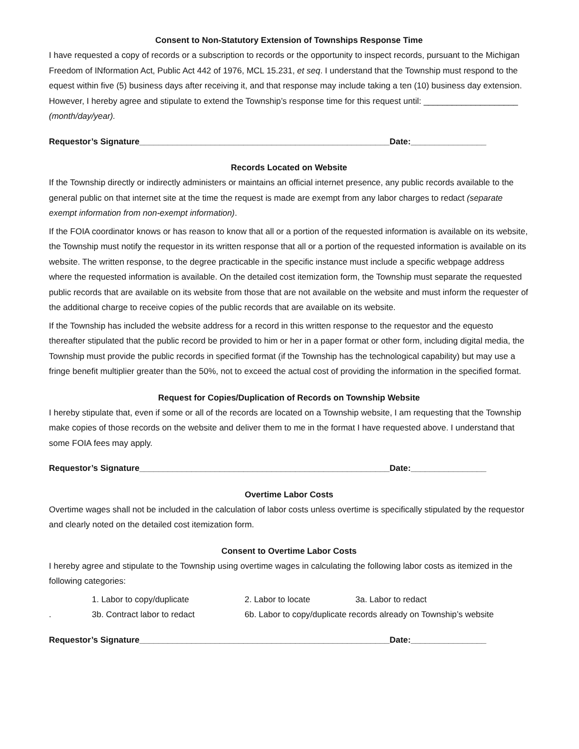Consent to Non-Statutory Extension of Townships Response Time
I have requested a copy of records or a subscription to records or the opportunity to inspect records, pursuant to the Michigan Freedom of INformation Act, Public Act 442 of 1976, MCL 15.231, et seq. I understand that the Township must respond to the equest within five (5) business days after receiving it, and that response may include taking a ten (10) business day extension. However, I hereby agree and stipulate to extend the Township’s response time for this request until: ____________________ (month/day/year).
Requestor’s Signature_____________________________________________________Date:________________
Records Located on Website
If the Township directly or indirectly administers or maintains an official internet presence, any public records available to the general public on that internet site at the time the request is made are exempt from any labor charges to redact (separate exempt information from non-exempt information).
If the FOIA coordinator knows or has reason to know that all or a portion of the requested information is available on its website, the Township must notify the requestor in its written response that all or a portion of the requested information is available on its website. The written response, to the degree practicable in the specific instance must include a specific webpage address where the requested information is available. On the detailed cost itemization form, the Township must separate the requested public records that are available on its website from those that are not available on the website and must inform the requester of the additional charge to receive copies of the public records that are available on its website.
If the Township has included the website address for a record in this written response to the requestor and the equesto thereafter stipulated that the public record be provided to him or her in a paper format or other form, including digital media, the Township must provide the public records in specified format (if the Township has the technological capability) but may use a fringe benefit multiplier greater than the 50%, not to exceed the actual cost of providing the information in the specified format.
Request for Copies/Duplication of Records on Township Website
I hereby stipulate that, even if some or all of the records are located on a Township website, I am requesting that the Township make copies of those records on the website and deliver them to me in the format I have requested above. I understand that some FOIA fees may apply.
Requestor’s Signature_____________________________________________________Date:________________
Overtime Labor Costs
Overtime wages shall not be included in the calculation of labor costs unless overtime is specifically stipulated by the requestor and clearly noted on the detailed cost itemization form.
Consent to Overtime Labor Costs
I hereby agree and stipulate to the Township using overtime wages in calculating the following labor costs as itemized in the following categories:
1. Labor to copy/duplicate 2. Labor to locate 3a. Labor to redact
. 3b. Contract labor to redact 6b. Labor to copy/duplicate records already on Township’s website
Requestor’s Signature_____________________________________________________Date:________________